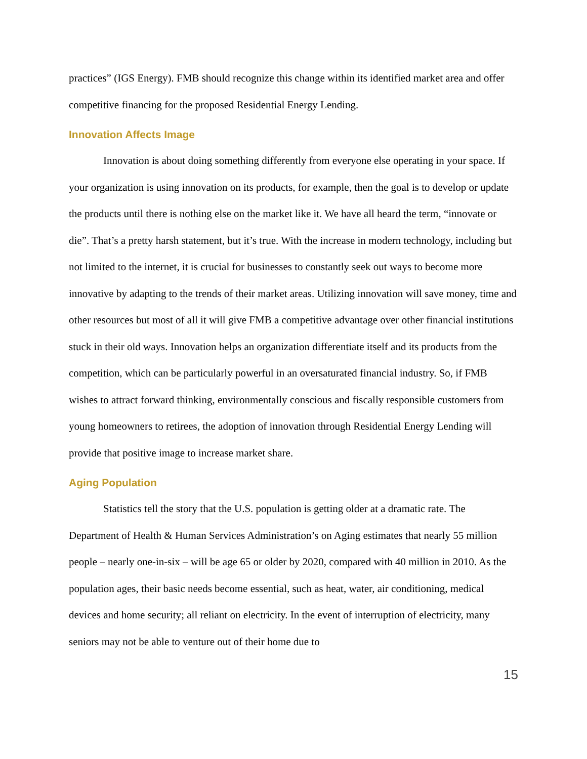practices” (IGS Energy). FMB should recognize this change within its identified market area and offer competitive financing for the proposed Residential Energy Lending.
Innovation Affects Image
Innovation is about doing something differently from everyone else operating in your space. If your organization is using innovation on its products, for example, then the goal is to develop or update the products until there is nothing else on the market like it. We have all heard the term, “innovate or die”. That’s a pretty harsh statement, but it’s true. With the increase in modern technology, including but not limited to the internet, it is crucial for businesses to constantly seek out ways to become more innovative by adapting to the trends of their market areas. Utilizing innovation will save money, time and other resources but most of all it will give FMB a competitive advantage over other financial institutions stuck in their old ways. Innovation helps an organization differentiate itself and its products from the competition, which can be particularly powerful in an oversaturated financial industry. So, if FMB wishes to attract forward thinking, environmentally conscious and fiscally responsible customers from young homeowners to retirees, the adoption of innovation through Residential Energy Lending will provide that positive image to increase market share.
Aging Population
Statistics tell the story that the U.S. population is getting older at a dramatic rate. The Department of Health & Human Services Administration’s on Aging estimates that nearly 55 million people – nearly one-in-six – will be age 65 or older by 2020, compared with 40 million in 2010. As the population ages, their basic needs become essential, such as heat, water, air conditioning, medical devices and home security; all reliant on electricity. In the event of interruption of electricity, many seniors may not be able to venture out of their home due to
15